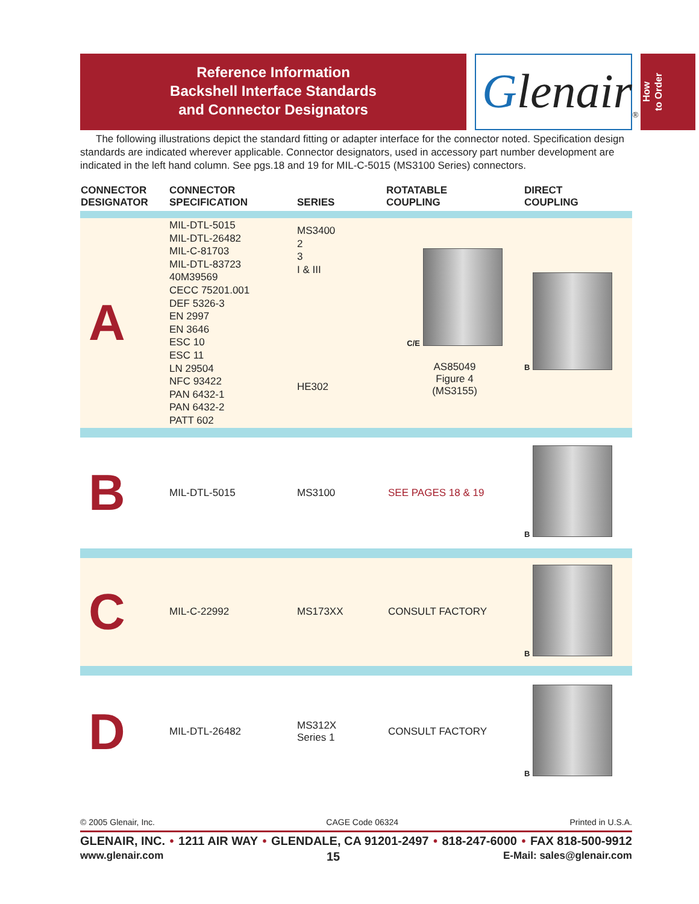Reference Information
Backshell Interface Standards
and Connector Designators
Glenair<sub>®</sub>
How
to Order
The following illustrations depict the standard fitting or adapter interface for the connector noted. Specification design standards are indicated wherever applicable. Connector designators, used in accessory part number development are indicated in the left hand column. See pgs.18 and 19 for MIL-C-5015 (MS3100 Series) connectors.
| CONNECTOR DESIGNATOR | CONNECTOR SPECIFICATION | SERIES | ROTATABLE COUPLING | DIRECT COUPLING |
| --- | --- | --- | --- | --- |
| A | MIL-DTL-5015 MIL-DTL-26482 MIL-C-81703 MIL-DTL-83723 40M39569 CECC 75201.001 DEF 5326-3 EN 2997 EN 3646 ESC 10 ESC 11 LN 29504 NFC 93422 PAN 6432-1 PAN 6432-2 PATT 602 | MS3400 2 3 I & III HE302 | C/E AS85049 Figure 4 (MS3155) | B |
| B | MIL-DTL-5015 | MS3100 | SEE PAGES 18 & 19 | B |
| C | MIL-C-22992 | MS173XX | CONSULT FACTORY | B |
| D | MIL-DTL-26482 | MS312X Series 1 | CONSULT FACTORY | B |
© 2005 Glenair, Inc. CAGE Code 06324 Printed in U.S.A.
GLENAIR, INC. • 1211 AIR WAY • GLENDALE, CA 91201-2497 • 818-247-6000 • FAX 818-500-9912
www.glenair.com 15 E-Mail: sales@glenair.com